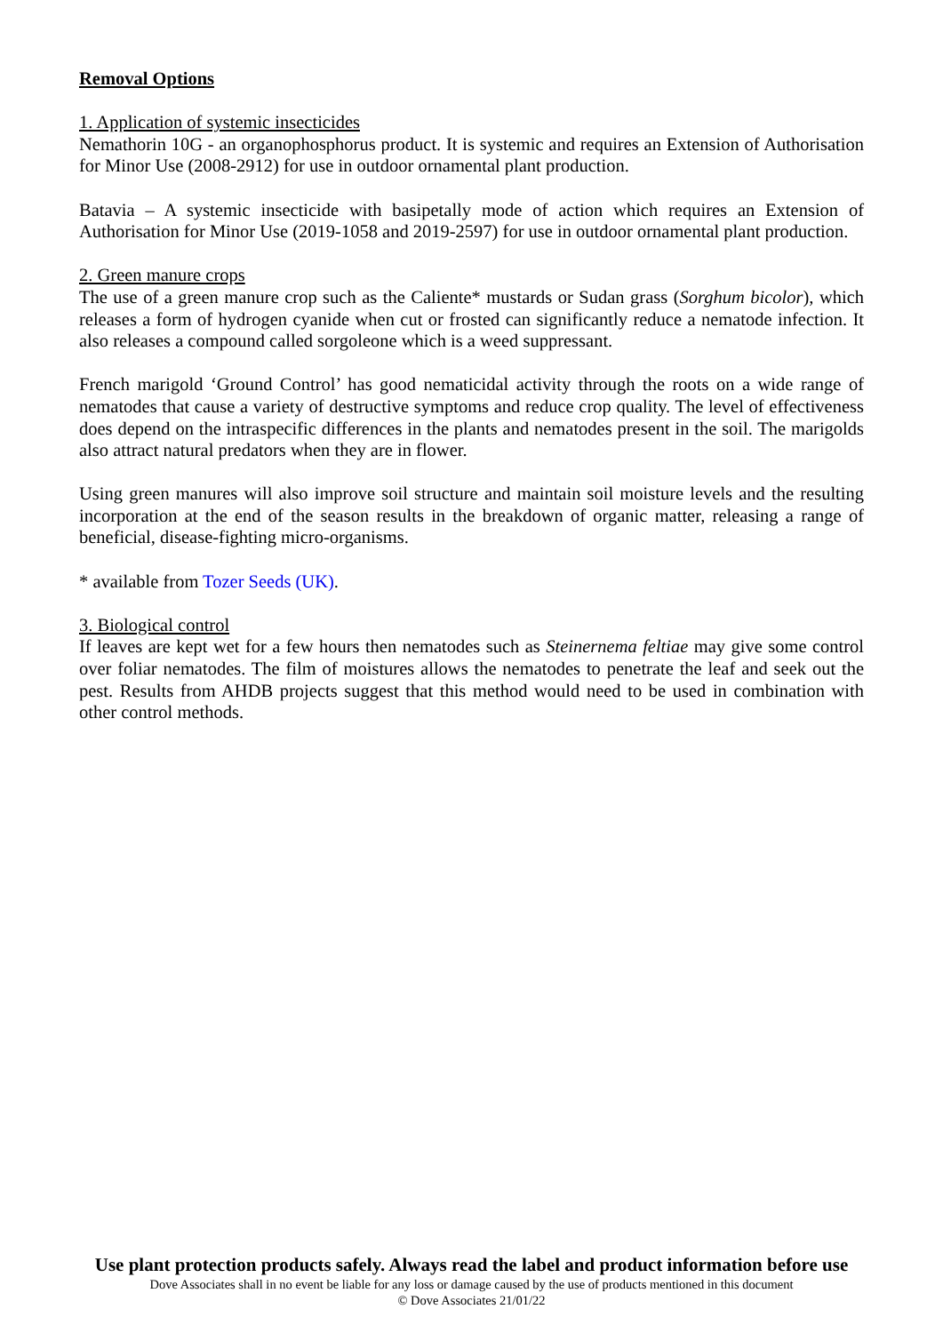Removal Options
1. Application of systemic insecticides
Nemathorin 10G - an organophosphorus product. It is systemic and requires an Extension of Authorisation for Minor Use (2008-2912) for use in outdoor ornamental plant production.
Batavia – A systemic insecticide with basipetally mode of action which requires an Extension of Authorisation for Minor Use (2019-1058 and 2019-2597) for use in outdoor ornamental plant production.
2. Green manure crops
The use of a green manure crop such as the Caliente* mustards or Sudan grass (Sorghum bicolor), which releases a form of hydrogen cyanide when cut or frosted can significantly reduce a nematode infection. It also releases a compound called sorgoleone which is a weed suppressant.
French marigold ‘Ground Control’ has good nematicidal activity through the roots on a wide range of nematodes that cause a variety of destructive symptoms and reduce crop quality. The level of effectiveness does depend on the intraspecific differences in the plants and nematodes present in the soil. The marigolds also attract natural predators when they are in flower.
Using green manures will also improve soil structure and maintain soil moisture levels and the resulting incorporation at the end of the season results in the breakdown of organic matter, releasing a range of beneficial, disease-fighting micro-organisms.
* available from Tozer Seeds (UK).
3. Biological control
If leaves are kept wet for a few hours then nematodes such as Steinernema feltiae may give some control over foliar nematodes. The film of moistures allows the nematodes to penetrate the leaf and seek out the pest. Results from AHDB projects suggest that this method would need to be used in combination with other control methods.
Use plant protection products safely. Always read the label and product information before use
Dove Associates shall in no event be liable for any loss or damage caused by the use of products mentioned in this document
© Dove Associates 21/01/22